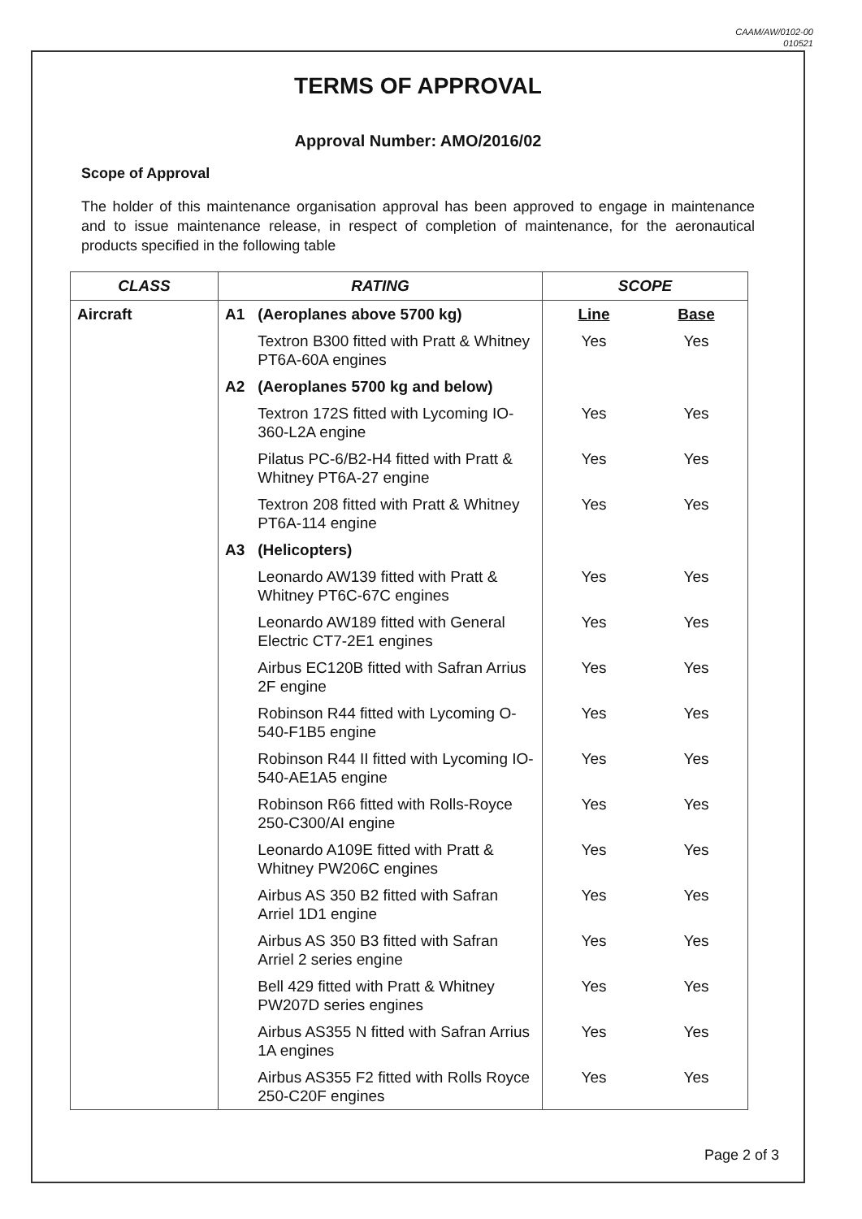CAAM/AW/0102-00
010521
TERMS OF APPROVAL
Approval Number: AMO/2016/02
Scope of Approval
The holder of this maintenance organisation approval has been approved to engage in maintenance and to issue maintenance release, in respect of completion of maintenance, for the aeronautical products specified in the following table
| CLASS | RATING | | SCOPE | |
| --- | --- | --- | --- | --- |
| Aircraft | A1 | (Aeroplanes above 5700 kg) | Line | Base |
| | | Textron B300 fitted with Pratt & Whitney PT6A-60A engines | Yes | Yes |
| | A2 | (Aeroplanes 5700 kg and below) | | |
| | | Textron 172S fitted with Lycoming IO-360-L2A engine | Yes | Yes |
| | | Pilatus PC-6/B2-H4 fitted with Pratt & Whitney PT6A-27 engine | Yes | Yes |
| | | Textron 208 fitted with Pratt & Whitney PT6A-114 engine | Yes | Yes |
| | A3 | (Helicopters) | | |
| | | Leonardo AW139 fitted with Pratt & Whitney PT6C-67C engines | Yes | Yes |
| | | Leonardo AW189 fitted with General Electric CT7-2E1 engines | Yes | Yes |
| | | Airbus EC120B fitted with Safran Arrius 2F engine | Yes | Yes |
| | | Robinson R44 fitted with Lycoming O-540-F1B5 engine | Yes | Yes |
| | | Robinson R44 II fitted with Lycoming IO-540-AE1A5 engine | Yes | Yes |
| | | Robinson R66 fitted with Rolls-Royce 250-C300/AI engine | Yes | Yes |
| | | Leonardo A109E fitted with Pratt & Whitney PW206C engines | Yes | Yes |
| | | Airbus AS 350 B2 fitted with Safran Arriel 1D1 engine | Yes | Yes |
| | | Airbus AS 350 B3 fitted with Safran Arriel 2 series engine | Yes | Yes |
| | | Bell 429 fitted with Pratt & Whitney PW207D series engines | Yes | Yes |
| | | Airbus AS355 N fitted with Safran Arrius 1A engines | Yes | Yes |
| | | Airbus AS355 F2 fitted with Rolls Royce 250-C20F engines | Yes | Yes |
Page 2 of 3